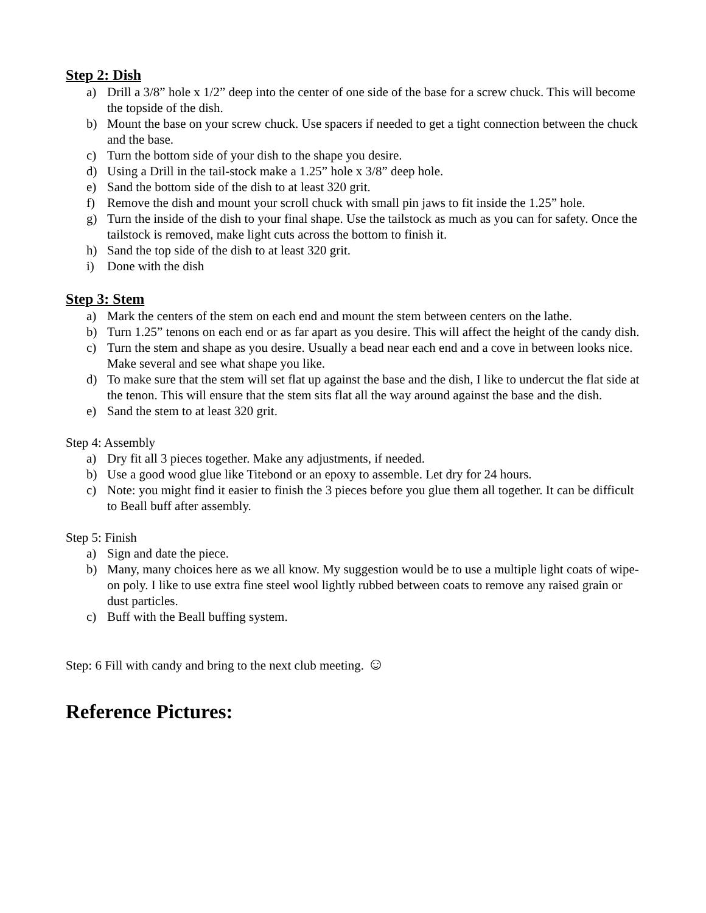Step 2: Dish
a) Drill a 3/8” hole x 1/2” deep into the center of one side of the base for a screw chuck. This will become the topside of the dish.
b) Mount the base on your screw chuck. Use spacers if needed to get a tight connection between the chuck and the base.
c) Turn the bottom side of your dish to the shape you desire.
d) Using a Drill in the tail-stock make a 1.25” hole x 3/8” deep hole.
e) Sand the bottom side of the dish to at least 320 grit.
f) Remove the dish and mount your scroll chuck with small pin jaws to fit inside the 1.25” hole.
g) Turn the inside of the dish to your final shape. Use the tailstock as much as you can for safety. Once the tailstock is removed, make light cuts across the bottom to finish it.
h) Sand the top side of the dish to at least 320 grit.
i) Done with the dish
Step 3: Stem
a) Mark the centers of the stem on each end and mount the stem between centers on the lathe.
b) Turn 1.25” tenons on each end or as far apart as you desire. This will affect the height of the candy dish.
c) Turn the stem and shape as you desire. Usually a bead near each end and a cove in between looks nice. Make several and see what shape you like.
d) To make sure that the stem will set flat up against the base and the dish, I like to undercut the flat side at the tenon. This will ensure that the stem sits flat all the way around against the base and the dish.
e) Sand the stem to at least 320 grit.
Step 4: Assembly
a) Dry fit all 3 pieces together. Make any adjustments, if needed.
b) Use a good wood glue like Titebond or an epoxy to assemble. Let dry for 24 hours.
c) Note: you might find it easier to finish the 3 pieces before you glue them all together. It can be difficult to Beall buff after assembly.
Step 5: Finish
a) Sign and date the piece.
b) Many, many choices here as we all know. My suggestion would be to use a multiple light coats of wipe-on poly. I like to use extra fine steel wool lightly rubbed between coats to remove any raised grain or dust particles.
c) Buff with the Beall buffing system.
Step: 6 Fill with candy and bring to the next club meeting. ☺
Reference Pictures: